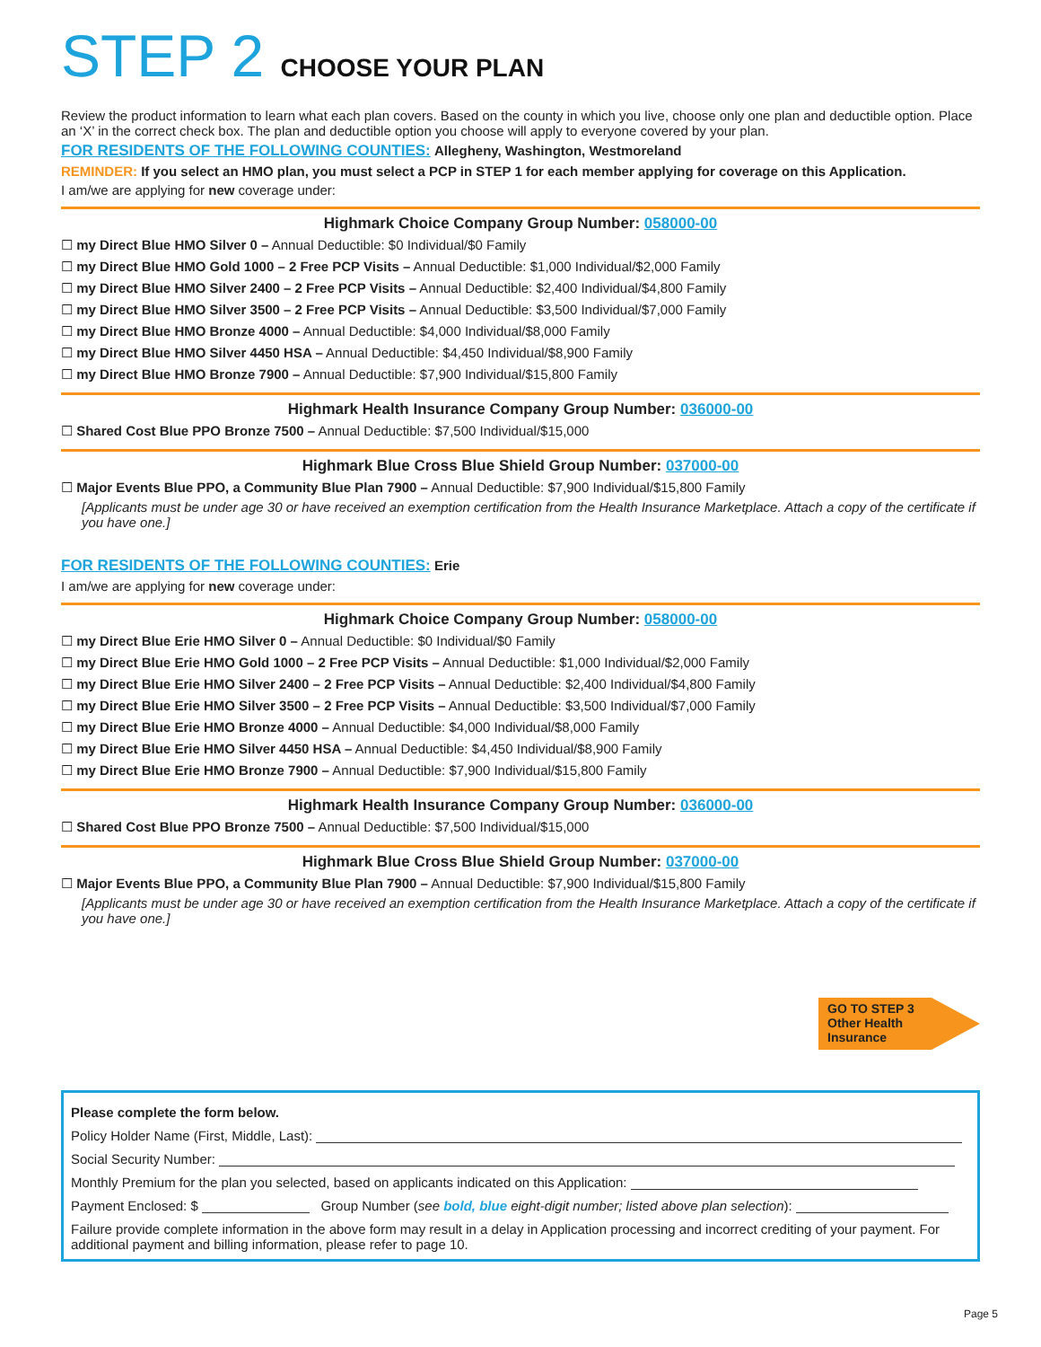STEP 2 CHOOSE YOUR PLAN
Review the product information to learn what each plan covers. Based on the county in which you live, choose only one plan and deductible option. Place an ‘X’ in the correct check box. The plan and deductible option you choose will apply to everyone covered by your plan.
FOR RESIDENTS OF THE FOLLOWING COUNTIES: Allegheny, Washington, Westmoreland
REMINDER: If you select an HMO plan, you must select a PCP in STEP 1 for each member applying for coverage on this Application.
I am/we are applying for new coverage under:
Highmark Choice Company Group Number: 058000-00
☐ my Direct Blue HMO Silver 0 – Annual Deductible: $0 Individual/$0 Family
☐ my Direct Blue HMO Gold 1000 – 2 Free PCP Visits – Annual Deductible: $1,000 Individual/$2,000 Family
☐ my Direct Blue HMO Silver 2400 – 2 Free PCP Visits – Annual Deductible: $2,400 Individual/$4,800 Family
☐ my Direct Blue HMO Silver 3500 – 2 Free PCP Visits – Annual Deductible: $3,500 Individual/$7,000 Family
☐ my Direct Blue HMO Bronze 4000 – Annual Deductible: $4,000 Individual/$8,000 Family
☐ my Direct Blue HMO Silver 4450 HSA – Annual Deductible: $4,450 Individual/$8,900 Family
☐ my Direct Blue HMO Bronze 7900 – Annual Deductible: $7,900 Individual/$15,800 Family
Highmark Health Insurance Company Group Number: 036000-00
☐ Shared Cost Blue PPO Bronze 7500 – Annual Deductible: $7,500 Individual/$15,000
Highmark Blue Cross Blue Shield Group Number: 037000-00
☐ Major Events Blue PPO, a Community Blue Plan 7900 – Annual Deductible: $7,900 Individual/$15,800 Family
[Applicants must be under age 30 or have received an exemption certification from the Health Insurance Marketplace. Attach a copy of the certificate if you have one.]
FOR RESIDENTS OF THE FOLLOWING COUNTIES: Erie
I am/we are applying for new coverage under:
Highmark Choice Company Group Number: 058000-00
☐ my Direct Blue Erie HMO Silver 0 – Annual Deductible: $0 Individual/$0 Family
☐ my Direct Blue Erie HMO Gold 1000 – 2 Free PCP Visits – Annual Deductible: $1,000 Individual/$2,000 Family
☐ my Direct Blue Erie HMO Silver 2400 – 2 Free PCP Visits – Annual Deductible: $2,400 Individual/$4,800 Family
☐ my Direct Blue Erie HMO Silver 3500 – 2 Free PCP Visits – Annual Deductible: $3,500 Individual/$7,000 Family
☐ my Direct Blue Erie HMO Bronze 4000 – Annual Deductible: $4,000 Individual/$8,000 Family
☐ my Direct Blue Erie HMO Silver 4450 HSA – Annual Deductible: $4,450 Individual/$8,900 Family
☐ my Direct Blue Erie HMO Bronze 7900 – Annual Deductible: $7,900 Individual/$15,800 Family
Highmark Health Insurance Company Group Number: 036000-00
☐ Shared Cost Blue PPO Bronze 7500 – Annual Deductible: $7,500 Individual/$15,000
Highmark Blue Cross Blue Shield Group Number: 037000-00
☐ Major Events Blue PPO, a Community Blue Plan 7900 – Annual Deductible: $7,900 Individual/$15,800 Family
[Applicants must be under age 30 or have received an exemption certification from the Health Insurance Marketplace. Attach a copy of the certificate if you have one.]
GO TO STEP 3
Other Health
Insurance
Please complete the form below.
Policy Holder Name (First, Middle, Last):
Social Security Number:
Monthly Premium for the plan you selected, based on applicants indicated on this Application:
Payment Enclosed: $ Group Number (see bold, blue eight-digit number; listed above plan selection):
Failure provide complete information in the above form may result in a delay in Application processing and incorrect crediting of your payment. For additional payment and billing information, please refer to page 10.
Page 5